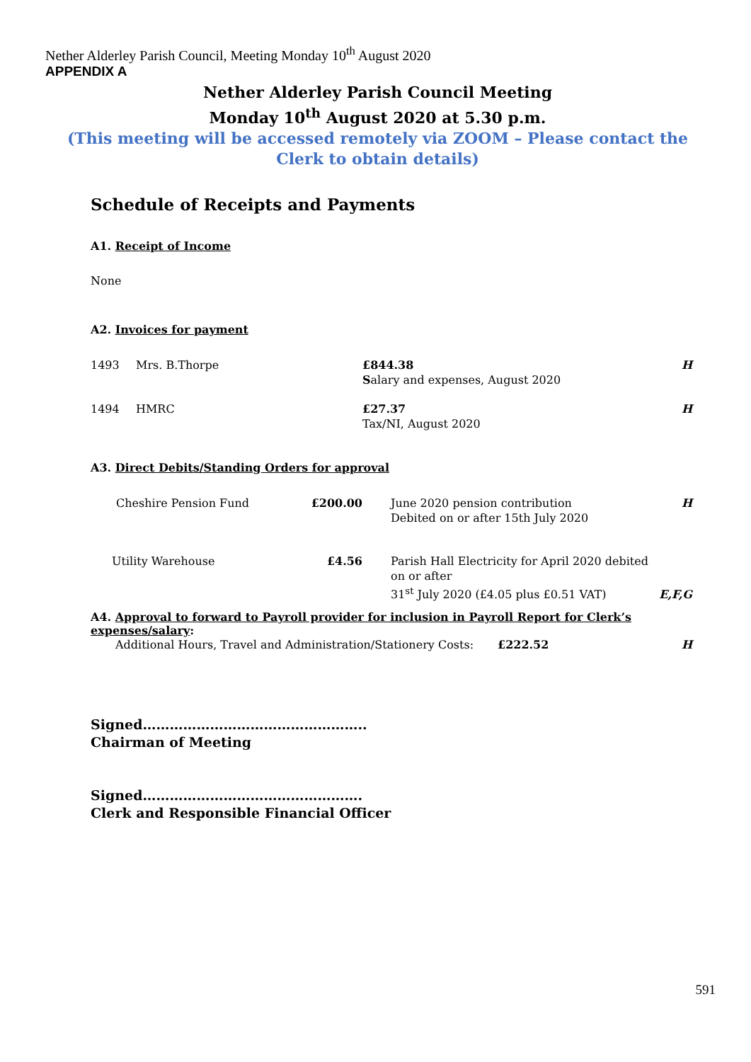Nether Alderley Parish Council, Meeting Monday 10<sup>th</sup> August 2020
APPENDIX A
Nether Alderley Parish Council Meeting
Monday 10<sup>th</sup> August 2020 at 5.30 p.m.
(This meeting will be accessed remotely via ZOOM – Please contact the Clerk to obtain details)
Schedule of Receipts and Payments
A1. Receipt of Income
None
A2. Invoices for payment
| 1493 | Mrs. B.Thorpe | £844.38 S alary and expenses, August 2020 | H |
| 1494 | HMRC | £27.37 Tax/NI, August 2020 | H |
A3. Direct Debits/Standing Orders for approval
| Cheshire Pension Fund | £200.00 | June 2020 pension contribution Debited on or after 15th July 2020 | H |
| Utility Warehouse | £4.56 | Parish Hall Electricity for April 2020 debited on or after 31<sup>st</sup> July 2020 (£4.05 plus £0.51 VAT) | E,F,G |
A4. Approval to forward to Payroll provider for inclusion in Payroll Report for Clerk’s expenses/salary:
| Additional Hours, Travel and Administration/Stationery Costs: | £222.52 | H |
Signed…………………………………………..
Chairman of Meeting
Signed………………………………………….
Clerk and Responsible Financial Officer
591